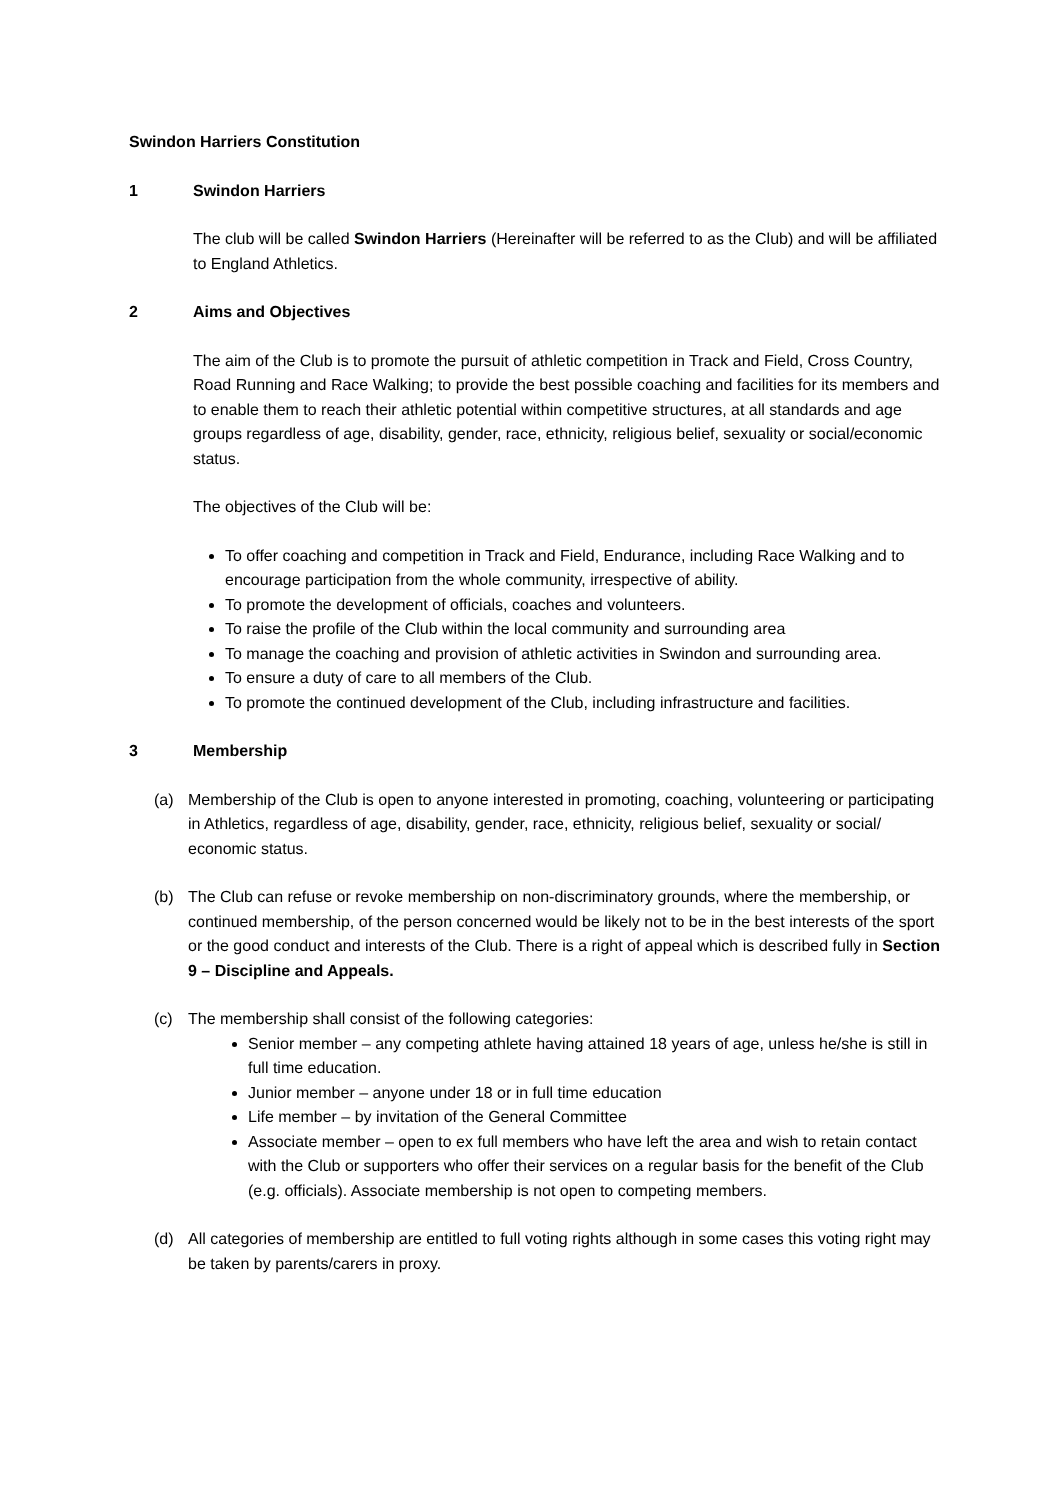Swindon Harriers Constitution
1 Swindon Harriers
The club will be called Swindon Harriers (Hereinafter will be referred to as the Club) and will be affiliated to England Athletics.
2 Aims and Objectives
The aim of the Club is to promote the pursuit of athletic competition in Track and Field, Cross Country, Road Running and Race Walking; to provide the best possible coaching and facilities for its members and to enable them to reach their athletic potential within competitive structures, at all standards and age groups regardless of age, disability, gender, race, ethnicity, religious belief, sexuality or social/economic status.
The objectives of the Club will be:
To offer coaching and competition in Track and Field, Endurance, including Race Walking and to encourage participation from the whole community, irrespective of ability.
To promote the development of officials, coaches and volunteers.
To raise the profile of the Club within the local community and surrounding area
To manage the coaching and provision of athletic activities in Swindon and surrounding area.
To ensure a duty of care to all members of the Club.
To promote the continued development of the Club, including infrastructure and facilities.
3 Membership
(a) Membership of the Club is open to anyone interested in promoting, coaching, volunteering or participating in Athletics, regardless of age, disability, gender, race, ethnicity, religious belief, sexuality or social/ economic status.
(b) The Club can refuse or revoke membership on non-discriminatory grounds, where the membership, or continued membership, of the person concerned would be likely not to be in the best interests of the sport or the good conduct and interests of the Club. There is a right of appeal which is described fully in Section 9 – Discipline and Appeals.
(c) The membership shall consist of the following categories:
Senior member – any competing athlete having attained 18 years of age, unless he/she is still in full time education.
Junior member – anyone under 18 or in full time education
Life member – by invitation of the General Committee
Associate member – open to ex full members who have left the area and wish to retain contact with the Club or supporters who offer their services on a regular basis for the benefit of the Club (e.g. officials). Associate membership is not open to competing members.
(d) All categories of membership are entitled to full voting rights although in some cases this voting right may be taken by parents/carers in proxy.